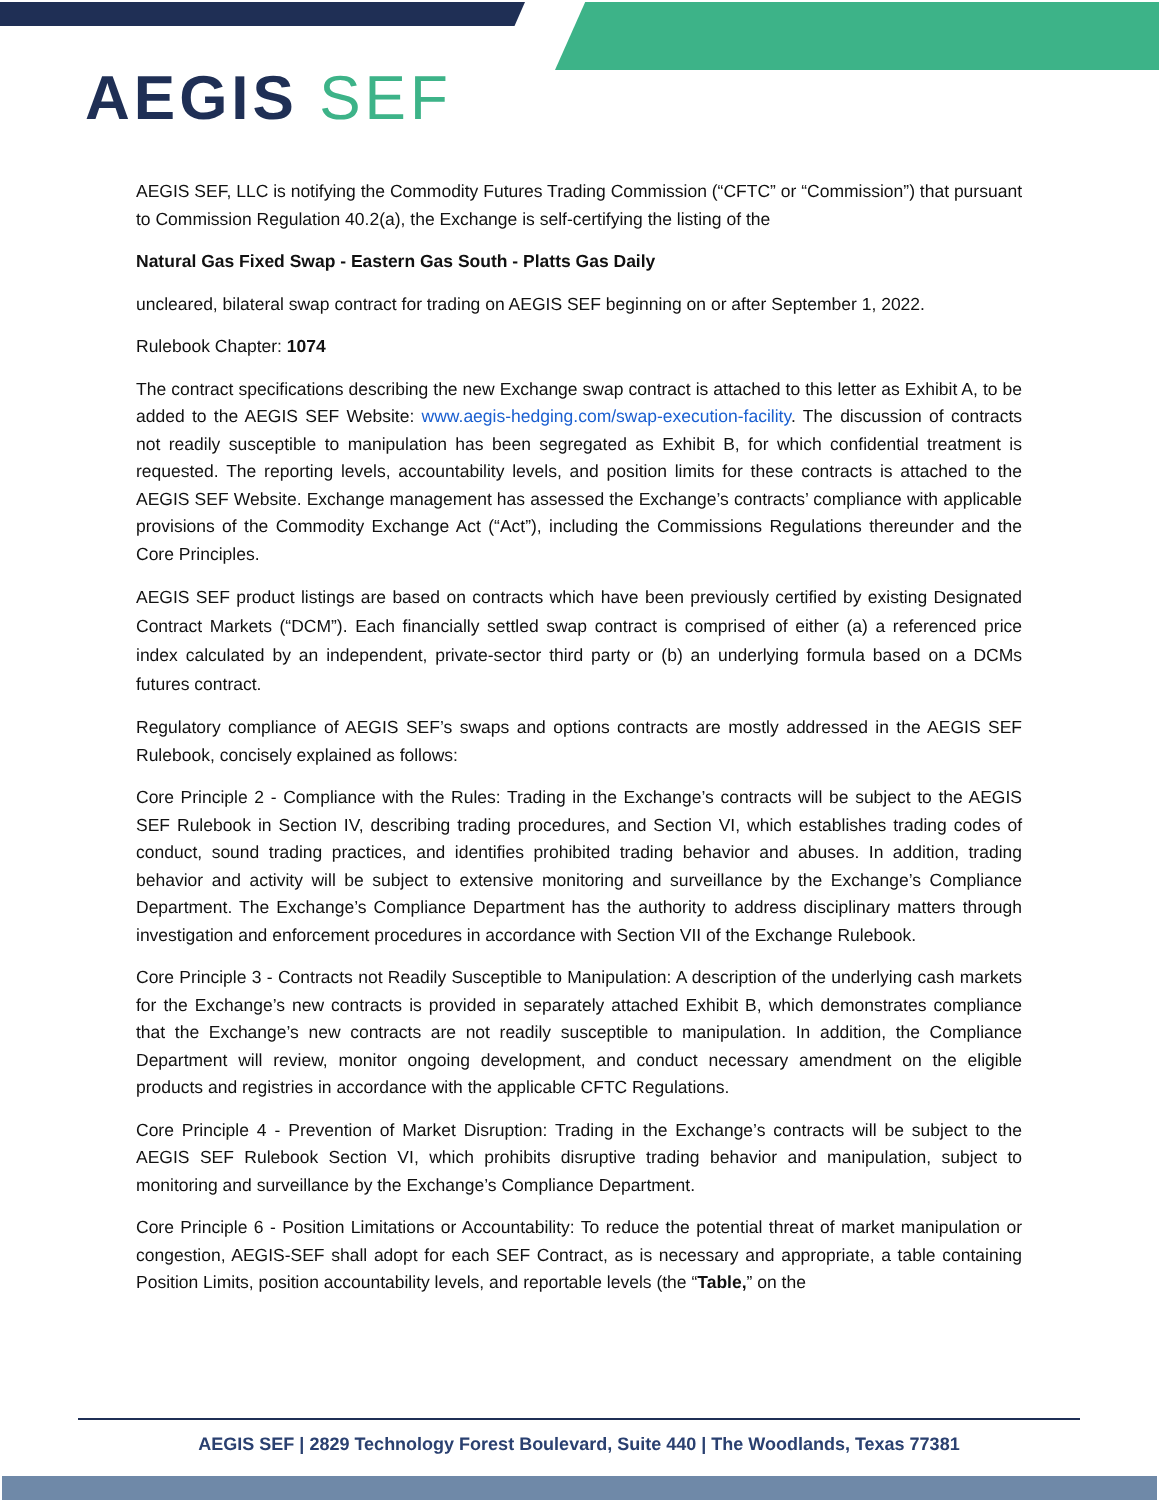AEGIS SEF
AEGIS SEF, LLC is notifying the Commodity Futures Trading Commission (“CFTC” or “Commission”) that pursuant to Commission Regulation 40.2(a), the Exchange is self-certifying the listing of the
Natural Gas Fixed Swap - Eastern Gas South - Platts Gas Daily
uncleared, bilateral swap contract for trading on AEGIS SEF beginning on or after September 1, 2022.
Rulebook Chapter: 1074
The contract specifications describing the new Exchange swap contract is attached to this letter as Exhibit A, to be added to the AEGIS SEF Website: www.aegis-hedging.com/swap-execution-facility. The discussion of contracts not readily susceptible to manipulation has been segregated as Exhibit B, for which confidential treatment is requested. The reporting levels, accountability levels, and position limits for these contracts is attached to the AEGIS SEF Website. Exchange management has assessed the Exchange’s contracts’ compliance with applicable provisions of the Commodity Exchange Act (“Act”), including the Commissions Regulations thereunder and the Core Principles.
AEGIS SEF product listings are based on contracts which have been previously certified by existing Designated Contract Markets (“DCM”). Each financially settled swap contract is comprised of either (a) a referenced price index calculated by an independent, private-sector third party or (b) an underlying formula based on a DCMs futures contract.
Regulatory compliance of AEGIS SEF’s swaps and options contracts are mostly addressed in the AEGIS SEF Rulebook, concisely explained as follows:
Core Principle 2 - Compliance with the Rules: Trading in the Exchange’s contracts will be subject to the AEGIS SEF Rulebook in Section IV, describing trading procedures, and Section VI, which establishes trading codes of conduct, sound trading practices, and identifies prohibited trading behavior and abuses. In addition, trading behavior and activity will be subject to extensive monitoring and surveillance by the Exchange’s Compliance Department. The Exchange’s Compliance Department has the authority to address disciplinary matters through investigation and enforcement procedures in accordance with Section VII of the Exchange Rulebook.
Core Principle 3 - Contracts not Readily Susceptible to Manipulation: A description of the underlying cash markets for the Exchange’s new contracts is provided in separately attached Exhibit B, which demonstrates compliance that the Exchange’s new contracts are not readily susceptible to manipulation. In addition, the Compliance Department will review, monitor ongoing development, and conduct necessary amendment on the eligible products and registries in accordance with the applicable CFTC Regulations.
Core Principle 4 - Prevention of Market Disruption: Trading in the Exchange’s contracts will be subject to the AEGIS SEF Rulebook Section VI, which prohibits disruptive trading behavior and manipulation, subject to monitoring and surveillance by the Exchange’s Compliance Department.
Core Principle 6 - Position Limitations or Accountability: To reduce the potential threat of market manipulation or congestion, AEGIS-SEF shall adopt for each SEF Contract, as is necessary and appropriate, a table containing Position Limits, position accountability levels, and reportable levels (the “Table,” on the
AEGIS SEF | 2829 Technology Forest Boulevard, Suite 440 | The Woodlands, Texas 77381